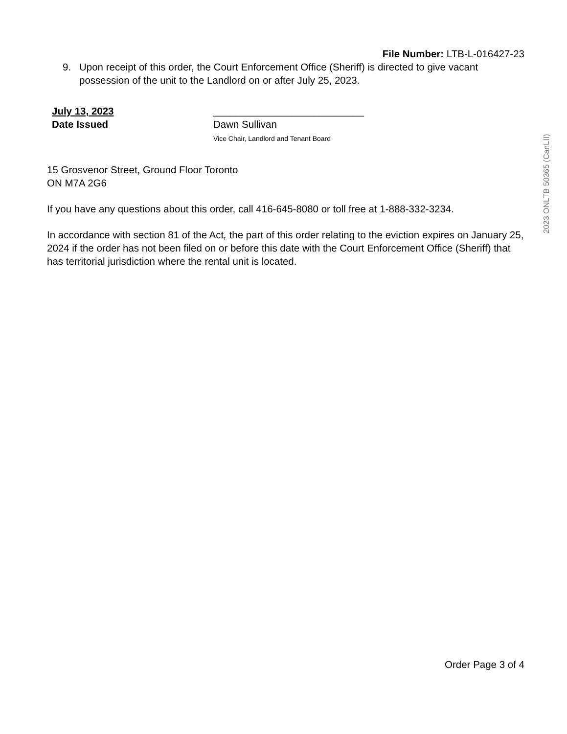File Number: LTB-L-016427-23
9. Upon receipt of this order, the Court Enforcement Office (Sheriff) is directed to give vacant possession of the unit to the Landlord on or after July 25, 2023.
July 13, 2023
Date Issued
___________________________
Dawn Sullivan
Vice Chair, Landlord and Tenant Board
15 Grosvenor Street, Ground Floor Toronto
ON M7A 2G6
If you have any questions about this order, call 416-645-8080 or toll free at 1-888-332-3234.
In accordance with section 81 of the Act, the part of this order relating to the eviction expires on January 25, 2024 if the order has not been filed on or before this date with the Court Enforcement Office (Sheriff) that has territorial jurisdiction where the rental unit is located.
2023 ONLTB 50365 (CanLII)
Order Page 3 of 4